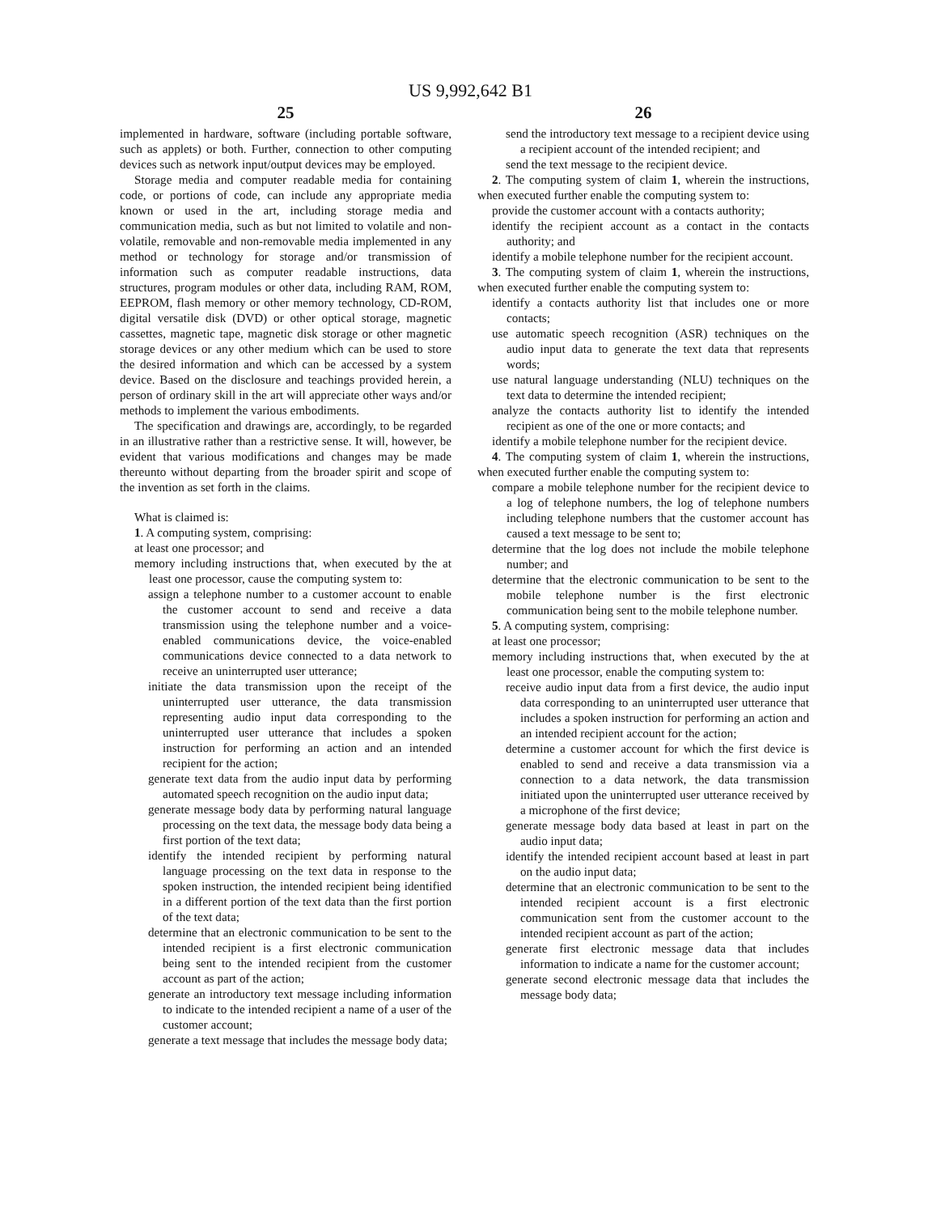US 9,992,642 B1
25
implemented in hardware, software (including portable software, such as applets) or both. Further, connection to other computing devices such as network input/output devices may be employed.
Storage media and computer readable media for containing code, or portions of code, can include any appropriate media known or used in the art, including storage media and communication media, such as but not limited to volatile and non-volatile, removable and non-removable media implemented in any method or technology for storage and/or transmission of information such as computer readable instructions, data structures, program modules or other data, including RAM, ROM, EEPROM, flash memory or other memory technology, CD-ROM, digital versatile disk (DVD) or other optical storage, magnetic cassettes, magnetic tape, magnetic disk storage or other magnetic storage devices or any other medium which can be used to store the desired information and which can be accessed by a system device. Based on the disclosure and teachings provided herein, a person of ordinary skill in the art will appreciate other ways and/or methods to implement the various embodiments.
The specification and drawings are, accordingly, to be regarded in an illustrative rather than a restrictive sense. It will, however, be evident that various modifications and changes may be made thereunto without departing from the broader spirit and scope of the invention as set forth in the claims.
What is claimed is:
1. A computing system, comprising:
at least one processor; and
memory including instructions that, when executed by the at least one processor, cause the computing system to:
assign a telephone number to a customer account to enable the customer account to send and receive a data transmission using the telephone number and a voice-enabled communications device, the voice-enabled communications device connected to a data network to receive an uninterrupted user utterance;
initiate the data transmission upon the receipt of the uninterrupted user utterance, the data transmission representing audio input data corresponding to the uninterrupted user utterance that includes a spoken instruction for performing an action and an intended recipient for the action;
generate text data from the audio input data by performing automated speech recognition on the audio input data;
generate message body data by performing natural language processing on the text data, the message body data being a first portion of the text data;
identify the intended recipient by performing natural language processing on the text data in response to the spoken instruction, the intended recipient being identified in a different portion of the text data than the first portion of the text data;
determine that an electronic communication to be sent to the intended recipient is a first electronic communication being sent to the intended recipient from the customer account as part of the action;
generate an introductory text message including information to indicate to the intended recipient a name of a user of the customer account;
generate a text message that includes the message body data;
26
send the introductory text message to a recipient device using a recipient account of the intended recipient; and
send the text message to the recipient device.
2. The computing system of claim 1, wherein the instructions, when executed further enable the computing system to:
provide the customer account with a contacts authority;
identify the recipient account as a contact in the contacts authority; and
identify a mobile telephone number for the recipient account.
3. The computing system of claim 1, wherein the instructions, when executed further enable the computing system to:
identify a contacts authority list that includes one or more contacts;
use automatic speech recognition (ASR) techniques on the audio input data to generate the text data that represents words;
use natural language understanding (NLU) techniques on the text data to determine the intended recipient;
analyze the contacts authority list to identify the intended recipient as one of the one or more contacts; and
identify a mobile telephone number for the recipient device.
4. The computing system of claim 1, wherein the instructions, when executed further enable the computing system to:
compare a mobile telephone number for the recipient device to a log of telephone numbers, the log of telephone numbers including telephone numbers that the customer account has caused a text message to be sent to;
determine that the log does not include the mobile telephone number; and
determine that the electronic communication to be sent to the mobile telephone number is the first electronic communication being sent to the mobile telephone number.
5. A computing system, comprising:
at least one processor;
memory including instructions that, when executed by the at least one processor, enable the computing system to:
receive audio input data from a first device, the audio input data corresponding to an uninterrupted user utterance that includes a spoken instruction for performing an action and an intended recipient account for the action;
determine a customer account for which the first device is enabled to send and receive a data transmission via a connection to a data network, the data transmission initiated upon the uninterrupted user utterance received by a microphone of the first device;
generate message body data based at least in part on the audio input data;
identify the intended recipient account based at least in part on the audio input data;
determine that an electronic communication to be sent to the intended recipient account is a first electronic communication sent from the customer account to the intended recipient account as part of the action;
generate first electronic message data that includes information to indicate a name for the customer account;
generate second electronic message data that includes the message body data;